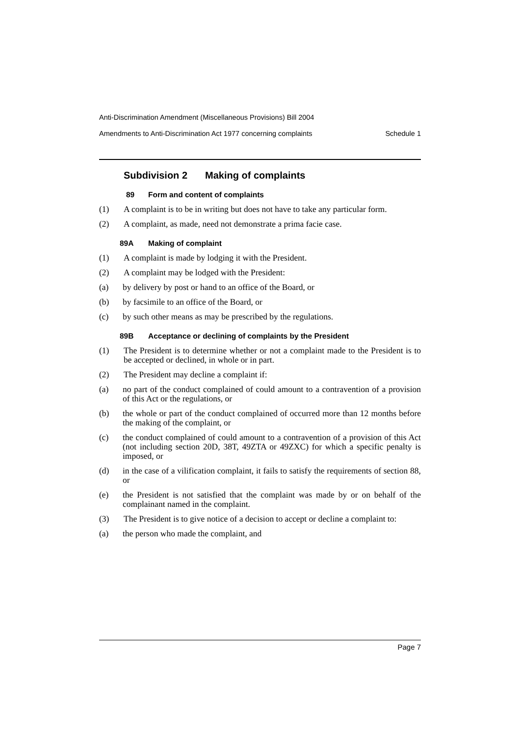Anti-Discrimination Amendment (Miscellaneous Provisions) Bill 2004
Amendments to Anti-Discrimination Act 1977 concerning complaints Schedule 1
Subdivision 2 Making of complaints
89 Form and content of complaints
(1) A complaint is to be in writing but does not have to take any particular form.
(2) A complaint, as made, need not demonstrate a prima facie case.
89A Making of complaint
(1) A complaint is made by lodging it with the President.
(2) A complaint may be lodged with the President:
(a) by delivery by post or hand to an office of the Board, or
(b) by facsimile to an office of the Board, or
(c) by such other means as may be prescribed by the regulations.
89B Acceptance or declining of complaints by the President
(1) The President is to determine whether or not a complaint made to the President is to be accepted or declined, in whole or in part.
(2) The President may decline a complaint if:
(a) no part of the conduct complained of could amount to a contravention of a provision of this Act or the regulations, or
(b) the whole or part of the conduct complained of occurred more than 12 months before the making of the complaint, or
(c) the conduct complained of could amount to a contravention of a provision of this Act (not including section 20D, 38T, 49ZTA or 49ZXC) for which a specific penalty is imposed, or
(d) in the case of a vilification complaint, it fails to satisfy the requirements of section 88, or
(e) the President is not satisfied that the complaint was made by or on behalf of the complainant named in the complaint.
(3) The President is to give notice of a decision to accept or decline a complaint to:
(a) the person who made the complaint, and
Page 7